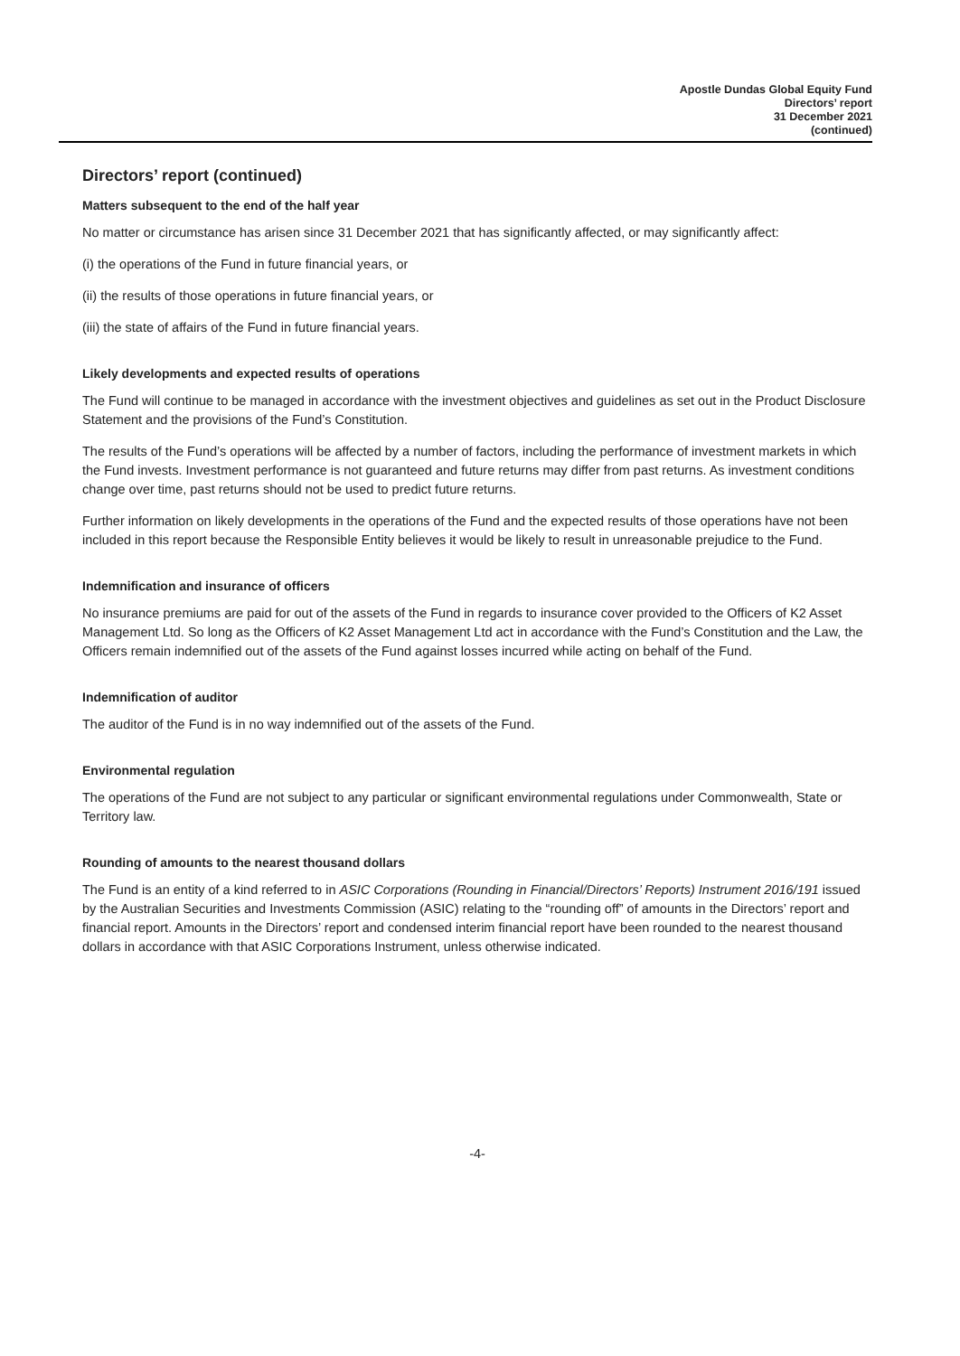Apostle Dundas Global Equity Fund
Directors’ report
31 December 2021
(continued)
Directors’ report (continued)
Matters subsequent to the end of the half year
No matter or circumstance has arisen since 31 December 2021 that has significantly affected, or may significantly affect:
(i) the operations of the Fund in future financial years, or
(ii) the results of those operations in future financial years, or
(iii) the state of affairs of the Fund in future financial years.
Likely developments and expected results of operations
The Fund will continue to be managed in accordance with the investment objectives and guidelines as set out in the Product Disclosure Statement and the provisions of the Fund’s Constitution.
The results of the Fund’s operations will be affected by a number of factors, including the performance of investment markets in which the Fund invests. Investment performance is not guaranteed and future returns may differ from past returns. As investment conditions change over time, past returns should not be used to predict future returns.
Further information on likely developments in the operations of the Fund and the expected results of those operations have not been included in this report because the Responsible Entity believes it would be likely to result in unreasonable prejudice to the Fund.
Indemnification and insurance of officers
No insurance premiums are paid for out of the assets of the Fund in regards to insurance cover provided to the Officers of K2 Asset Management Ltd. So long as the Officers of K2 Asset Management Ltd act in accordance with the Fund’s Constitution and the Law, the Officers remain indemnified out of the assets of the Fund against losses incurred while acting on behalf of the Fund.
Indemnification of auditor
The auditor of the Fund is in no way indemnified out of the assets of the Fund.
Environmental regulation
The operations of the Fund are not subject to any particular or significant environmental regulations under Commonwealth, State or Territory law.
Rounding of amounts to the nearest thousand dollars
The Fund is an entity of a kind referred to in ASIC Corporations (Rounding in Financial/Directors’ Reports) Instrument 2016/191 issued by the Australian Securities and Investments Commission (ASIC) relating to the “rounding off” of amounts in the Directors’ report and financial report. Amounts in the Directors’ report and condensed interim financial report have been rounded to the nearest thousand dollars in accordance with that ASIC Corporations Instrument, unless otherwise indicated.
-4-